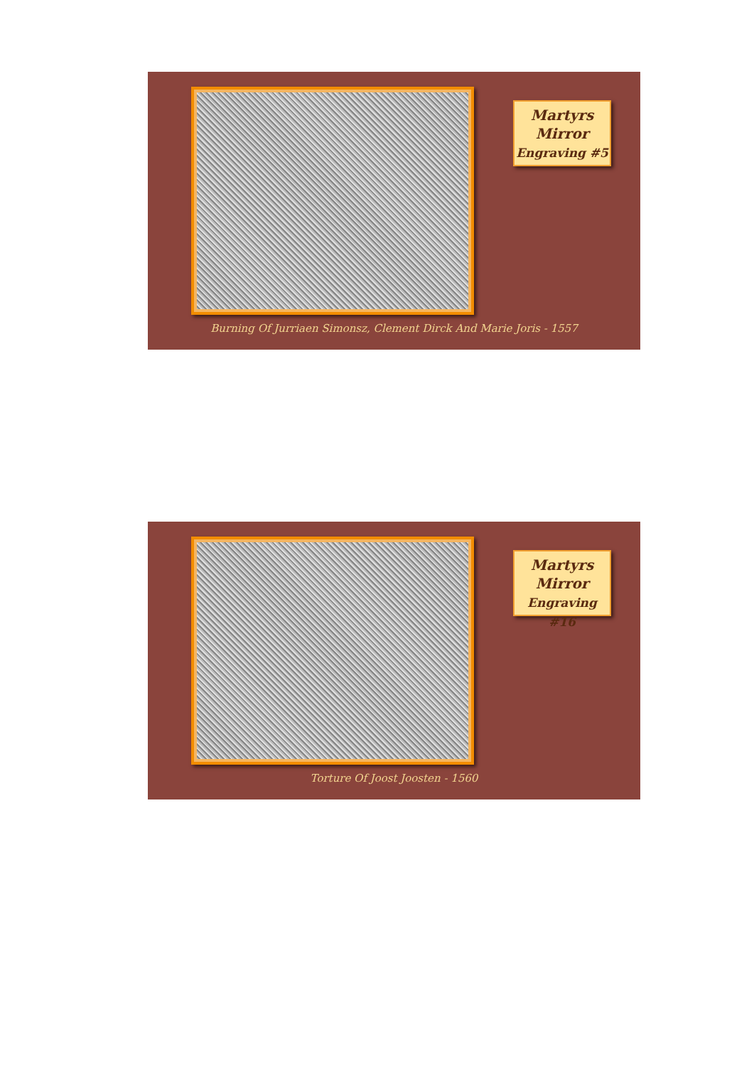Martyrs
Mirror
Engraving #5
Burning Of Jurriaen Simonsz, Clement Dirck And Marie Joris - 1557
Martyrs
Mirror
Engraving #16
Torture Of Joost Joosten - 1560